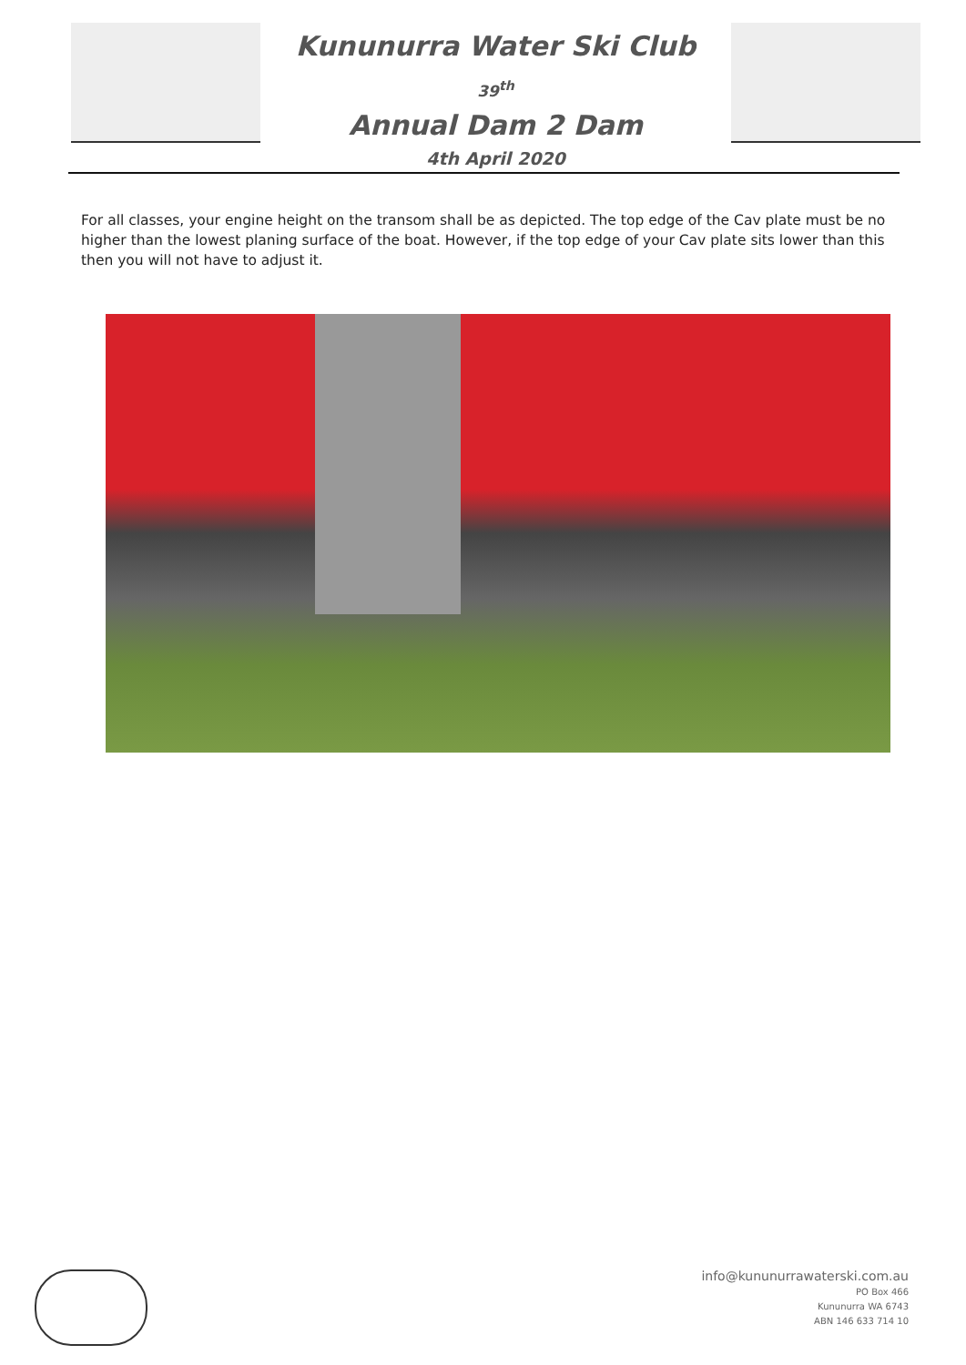Kununurra Water Ski Club
39<sup>th</sup>
Annual Dam 2 Dam
4th April 2020
For all classes, your engine height on the transom shall be as depicted. The top edge of the Cav plate must be no higher than the lowest planing surface of the boat. However, if the top edge of your Cav plate sits lower than this then you will not have to adjust it.
info@kununurrawaterski.com.au
PO Box 466
Kununurra WA 6743
ABN 146 633 714 10